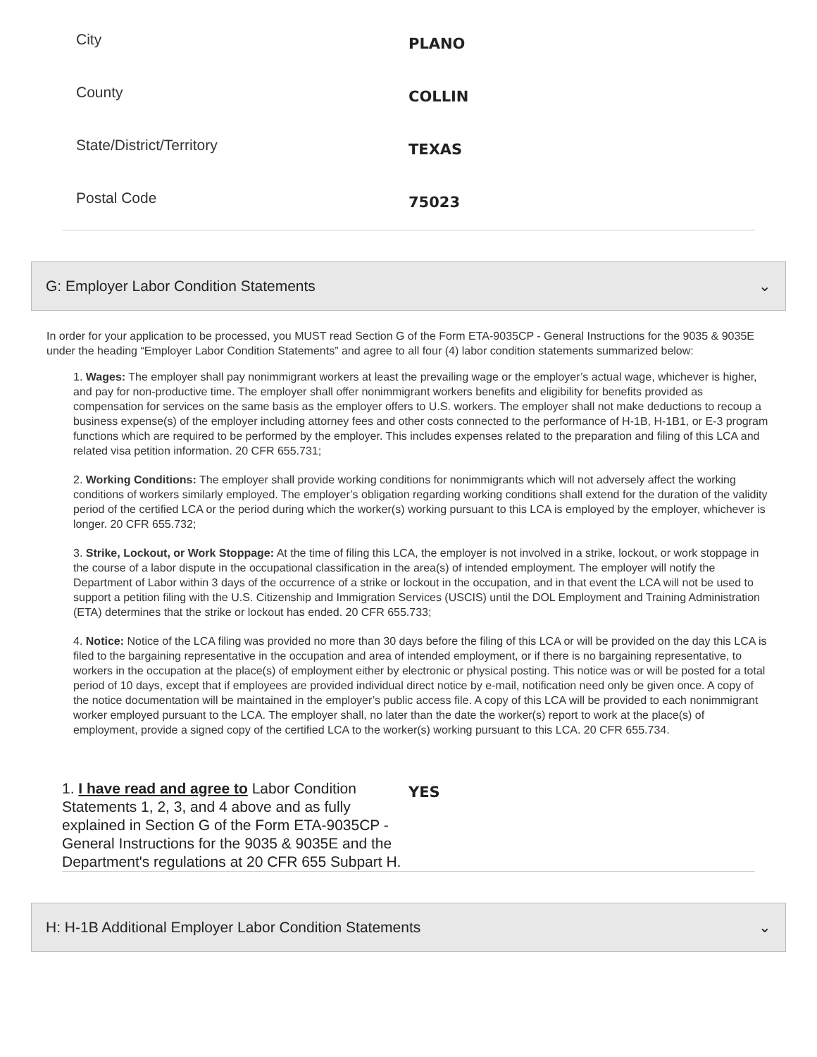City
PLANO
County
COLLIN
State/District/Territory
TEXAS
Postal Code
75023
G: Employer Labor Condition Statements ⌄
In order for your application to be processed, you MUST read Section G of the Form ETA-9035CP - General Instructions for the 9035 & 9035E under the heading “Employer Labor Condition Statements” and agree to all four (4) labor condition statements summarized below:
1. Wages: The employer shall pay nonimmigrant workers at least the prevailing wage or the employer’s actual wage, whichever is higher, and pay for non-productive time. The employer shall offer nonimmigrant workers benefits and eligibility for benefits provided as compensation for services on the same basis as the employer offers to U.S. workers. The employer shall not make deductions to recoup a business expense(s) of the employer including attorney fees and other costs connected to the performance of H-1B, H-1B1, or E-3 program functions which are required to be performed by the employer. This includes expenses related to the preparation and filing of this LCA and related visa petition information. 20 CFR 655.731;
2. Working Conditions: The employer shall provide working conditions for nonimmigrants which will not adversely affect the working conditions of workers similarly employed. The employer’s obligation regarding working conditions shall extend for the duration of the validity period of the certified LCA or the period during which the worker(s) working pursuant to this LCA is employed by the employer, whichever is longer. 20 CFR 655.732;
3. Strike, Lockout, or Work Stoppage: At the time of filing this LCA, the employer is not involved in a strike, lockout, or work stoppage in the course of a labor dispute in the occupational classification in the area(s) of intended employment. The employer will notify the Department of Labor within 3 days of the occurrence of a strike or lockout in the occupation, and in that event the LCA will not be used to support a petition filing with the U.S. Citizenship and Immigration Services (USCIS) until the DOL Employment and Training Administration (ETA) determines that the strike or lockout has ended. 20 CFR 655.733;
4. Notice: Notice of the LCA filing was provided no more than 30 days before the filing of this LCA or will be provided on the day this LCA is filed to the bargaining representative in the occupation and area of intended employment, or if there is no bargaining representative, to workers in the occupation at the place(s) of employment either by electronic or physical posting. This notice was or will be posted for a total period of 10 days, except that if employees are provided individual direct notice by e-mail, notification need only be given once. A copy of the notice documentation will be maintained in the employer’s public access file. A copy of this LCA will be provided to each nonimmigrant worker employed pursuant to the LCA. The employer shall, no later than the date the worker(s) report to work at the place(s) of employment, provide a signed copy of the certified LCA to the worker(s) working pursuant to this LCA. 20 CFR 655.734.
1. I have read and agree to Labor Condition Statements 1, 2, 3, and 4 above and as fully explained in Section G of the Form ETA-9035CP - General Instructions for the 9035 & 9035E and the Department's regulations at 20 CFR 655 Subpart H.
YES
H: H-1B Additional Employer Labor Condition Statements ⌄